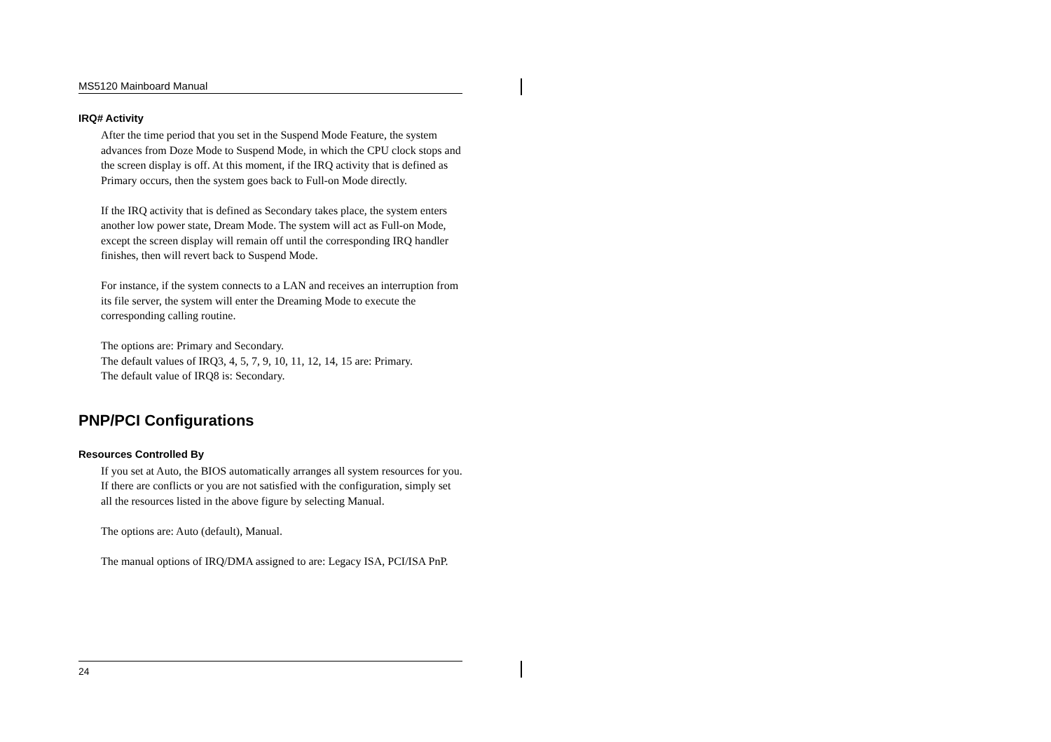MS5120 Mainboard Manual
IRQ# Activity
After the time period that you set in the Suspend Mode Feature, the system advances from Doze Mode to Suspend Mode, in which the CPU clock stops and the screen display is off. At this moment, if the IRQ activity that is defined as Primary occurs, then the system goes back to Full-on Mode directly.
If the IRQ activity that is defined as Secondary takes place, the system enters another low power state, Dream Mode. The system will act as Full-on Mode, except the screen display will remain off until the corresponding IRQ handler finishes, then will revert back to Suspend Mode.
For instance, if the system connects to a LAN and receives an interruption from its file server, the system will enter the Dreaming Mode to execute the corresponding calling routine.
The options are: Primary and Secondary.
The default values of IRQ3, 4, 5, 7, 9, 10, 11, 12, 14, 15 are: Primary.
The default value of IRQ8 is: Secondary.
PNP/PCI Configurations
Resources Controlled By
If you set at Auto, the BIOS automatically arranges all system resources for you. If there are conflicts or you are not satisfied with the configuration, simply set all the resources listed in the above figure by selecting Manual.
The options are: Auto (default), Manual.
The manual options of IRQ/DMA assigned to are: Legacy ISA, PCI/ISA PnP.
24